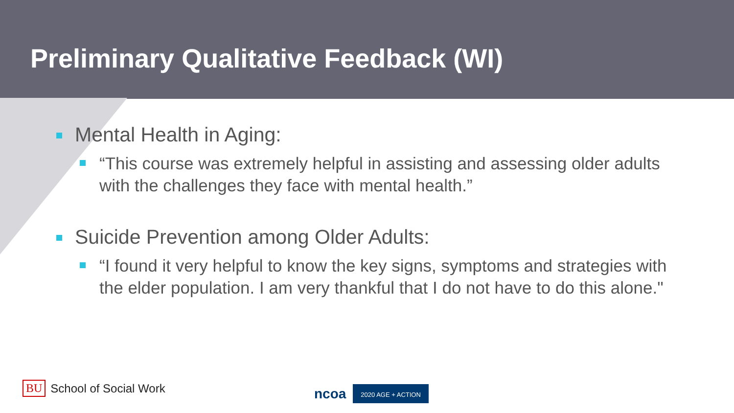Preliminary Qualitative Feedback (WI)
Mental Health in Aging:
“This course was extremely helpful in assisting and assessing older adults with the challenges they face with mental health.”
Suicide Prevention among Older Adults:
“I found it very helpful to know the key signs, symptoms and strategies with the elder population. I am very thankful that I do not have to do this alone."
BU School of Social Work ncoa 2020 AGE + ACTION